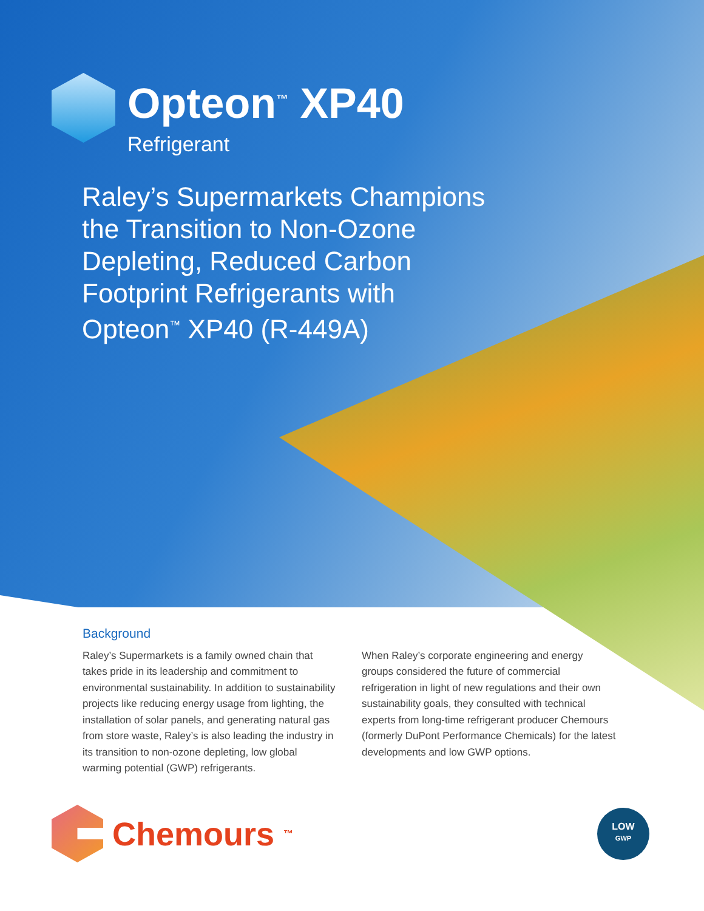Opteon<sup>™</sup> XP40
Refrigerant
Raley’s Supermarkets Champions the Transition to Non-Ozone Depleting, Reduced Carbon Footprint Refrigerants with Opteon<sup>™</sup> XP40 (R-449A)
Background
Raley’s Supermarkets is a family owned chain that takes pride in its leadership and commitment to environmental sustainability. In addition to sustainability projects like reducing energy usage from lighting, the installation of solar panels, and generating natural gas from store waste, Raley’s is also leading the industry in its transition to non-ozone depleting, low global warming potential (GWP) refrigerants.
When Raley’s corporate engineering and energy groups considered the future of commercial refrigeration in light of new regulations and their own sustainability goals, they consulted with technical experts from long-time refrigerant producer Chemours (formerly DuPont Performance Chemicals) for the latest developments and low GWP options.
Chemours<sup>™</sup>
LOW
GWP